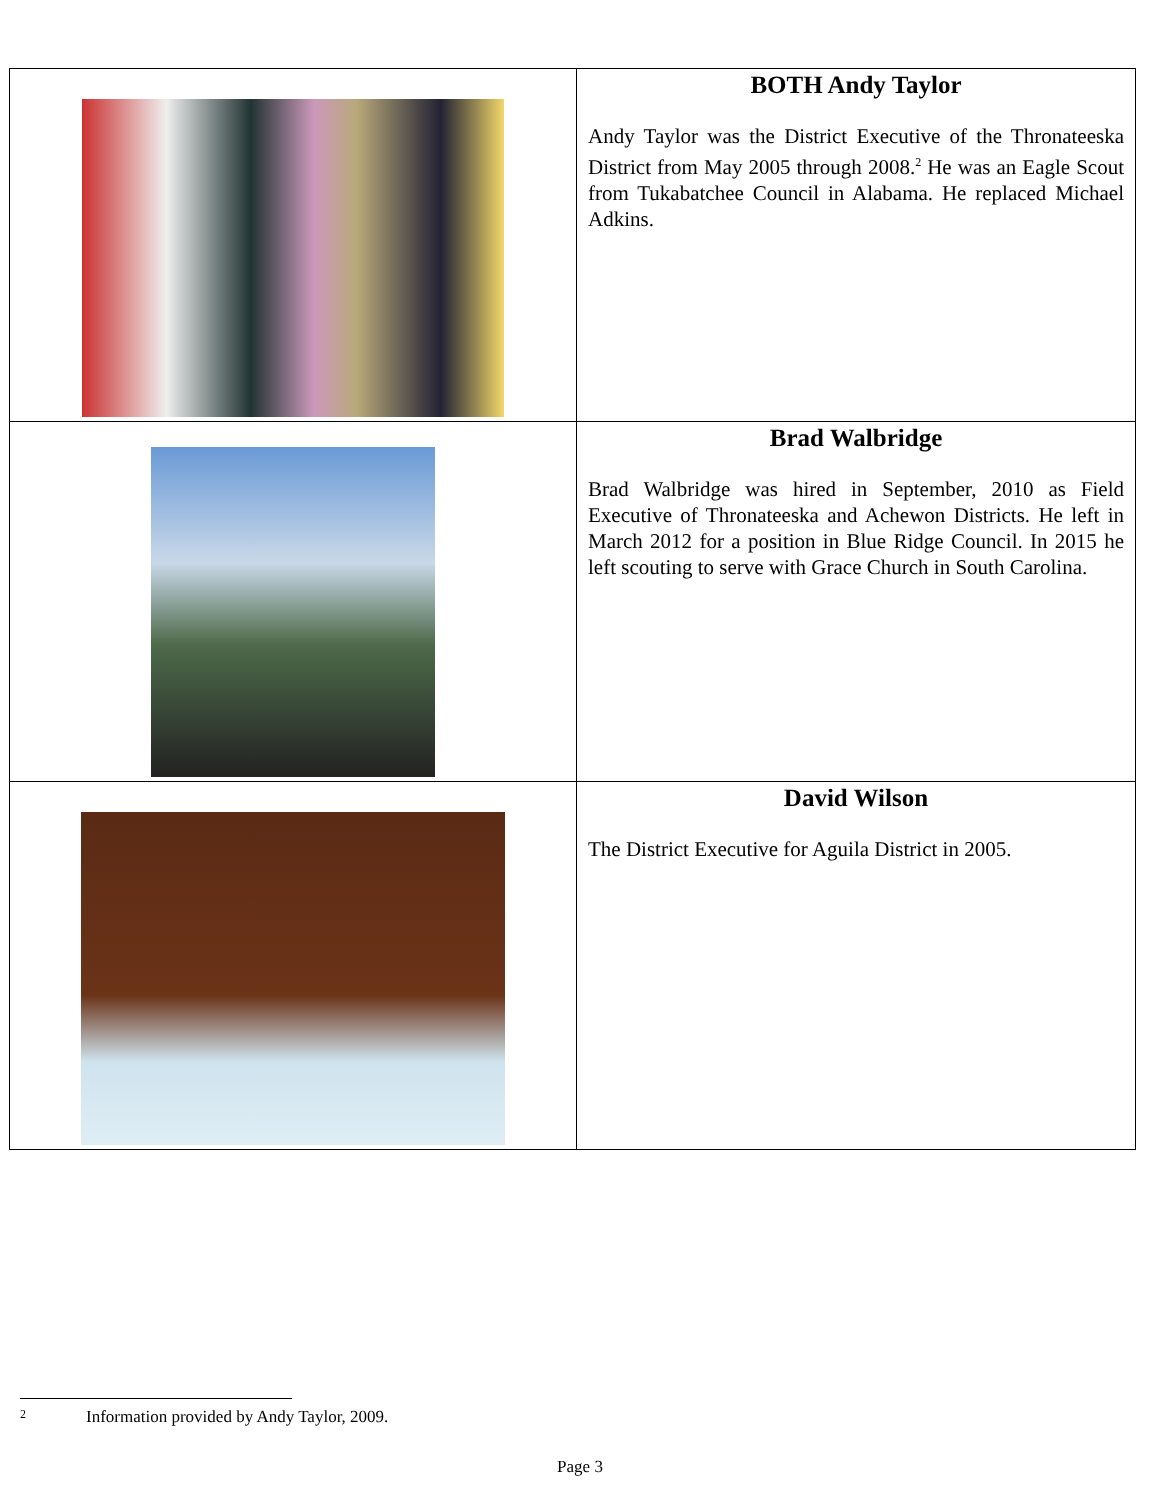| | BOTH Andy Taylor Andy Taylor was the District Executive of the Thronateeska District from May 2005 through 2008.<sup>2</sup> He was an Eagle Scout from Tukabatchee Council in Alabama. He replaced Michael Adkins. |
| | Brad Walbridge Brad Walbridge was hired in September, 2010 as Field Executive of Thronateeska and Achewon Districts. He left in March 2012 for a position in Blue Ridge Council. In 2015 he left scouting to serve with Grace Church in South Carolina. |
| | David Wilson The District Executive for Aguila District in 2005. |
2 Information provided by Andy Taylor, 2009.
Page 3